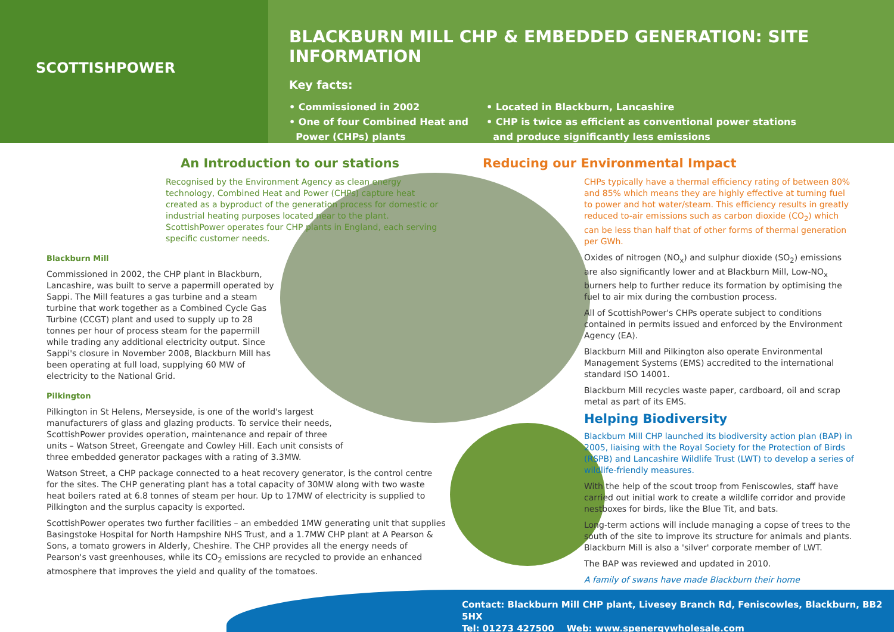SCOTTISHPOWER
BLACKBURN MILL CHP & EMBEDDED GENERATION: SITE INFORMATION
Key facts:
• Commissioned in 2002
• One of four Combined Heat and
Power (CHPs) plants
• Located in Blackburn, Lancashire
• CHP is twice as efficient as conventional power stations
and produce significantly less emissions
An Introduction to our stations
Recognised by the Environment Agency as clean energy technology, Combined Heat and Power (CHPs) capture heat created as a byproduct of the generation process for domestic or industrial heating purposes located near to the plant. ScottishPower operates four CHP plants in England, each serving specific customer needs.
Blackburn Mill
Commissioned in 2002, the CHP plant in Blackburn, Lancashire, was built to serve a papermill operated by Sappi. The Mill features a gas turbine and a steam turbine that work together as a Combined Cycle Gas Turbine (CCGT) plant and used to supply up to 28 tonnes per hour of process steam for the papermill while trading any additional electricity output. Since Sappi's closure in November 2008, Blackburn Mill has been operating at full load, supplying 60 MW of electricity to the National Grid.
Pilkington
Pilkington in St Helens, Merseyside, is one of the world's largest manufacturers of glass and glazing products. To service their needs, ScottishPower provides operation, maintenance and repair of three units – Watson Street, Greengate and Cowley Hill. Each unit consists of three embedded generator packages with a rating of 3.3MW.
Watson Street, a CHP package connected to a heat recovery generator, is the control centre for the sites. The CHP generating plant has a total capacity of 30MW along with two waste heat boilers rated at 6.8 tonnes of steam per hour. Up to 17MW of electricity is supplied to Pilkington and the surplus capacity is exported.
ScottishPower operates two further facilities – an embedded 1MW generating unit that supplies Basingstoke Hospital for North Hampshire NHS Trust, and a 1.7MW CHP plant at A Pearson & Sons, a tomato growers in Alderly, Cheshire. The CHP provides all the energy needs of Pearson's vast greenhouses, while its CO<sub>2</sub> emissions are recycled to provide an enhanced atmosphere that improves the yield and quality of the tomatoes.
Reducing our Environmental Impact
CHPs typically have a thermal efficiency rating of between 80% and 85% which means they are highly effective at turning fuel to power and hot water/steam. This efficiency results in greatly reduced to-air emissions such as carbon dioxide (CO<sub>2</sub>) which can be less than half that of other forms of thermal generation per GWh.
Oxides of nitrogen (NO<sub>x</sub>) and sulphur dioxide (SO<sub>2</sub>) emissions are also significantly lower and at Blackburn Mill, Low-NO<sub>x</sub> burners help to further reduce its formation by optimising the fuel to air mix during the combustion process.
All of ScottishPower's CHPs operate subject to conditions contained in permits issued and enforced by the Environment Agency (EA).
Blackburn Mill and Pilkington also operate Environmental Management Systems (EMS) accredited to the international standard ISO 14001.
Blackburn Mill recycles waste paper, cardboard, oil and scrap metal as part of its EMS.
Helping Biodiversity
Blackburn Mill CHP launched its biodiversity action plan (BAP) in 2005, liaising with the Royal Society for the Protection of Birds (RSPB) and Lancashire Wildlife Trust (LWT) to develop a series of wildlife-friendly measures.
With the help of the scout troop from Feniscowles, staff have carried out initial work to create a wildlife corridor and provide nestboxes for birds, like the Blue Tit, and bats.
Long-term actions will include managing a copse of trees to the south of the site to improve its structure for animals and plants. Blackburn Mill is also a 'silver' corporate member of LWT.
The BAP was reviewed and updated in 2010.
A family of swans have made Blackburn their home
Contact: Blackburn Mill CHP plant, Livesey Branch Rd, Feniscowles, Blackburn, BB2 5HX
Tel: 01273 427500 Web: www.spenergywholesale.com